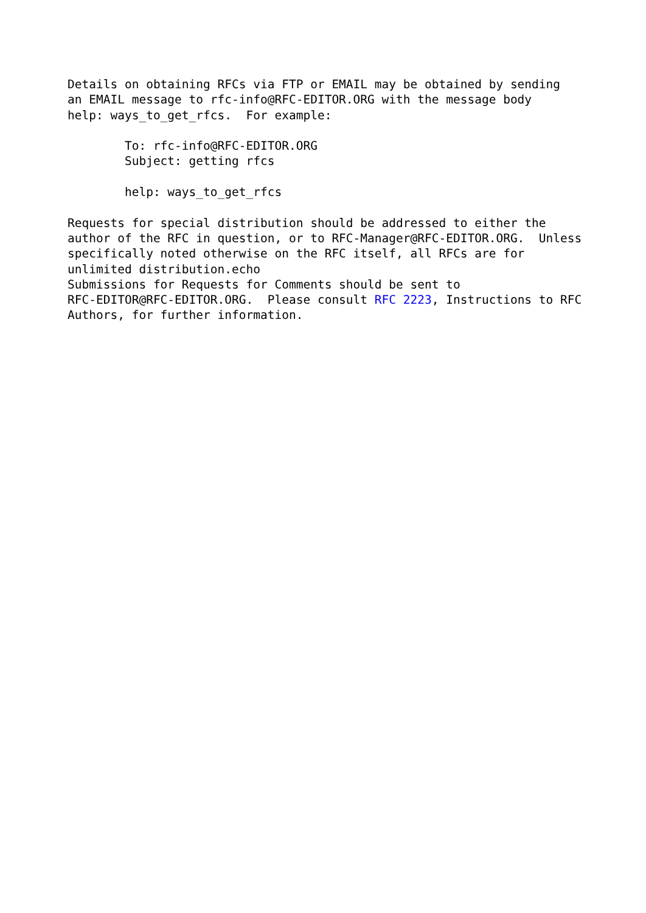Details on obtaining RFCs via FTP or EMAIL may be obtained by sending
an EMAIL message to rfc-info@RFC-EDITOR.ORG with the message body
help: ways_to_get_rfcs.  For example:

        To: rfc-info@RFC-EDITOR.ORG
        Subject: getting rfcs

        help: ways_to_get_rfcs

Requests for special distribution should be addressed to either the
author of the RFC in question, or to RFC-Manager@RFC-EDITOR.ORG.  Unless
specifically noted otherwise on the RFC itself, all RFCs are for
unlimited distribution.echo
Submissions for Requests for Comments should be sent to
RFC-EDITOR@RFC-EDITOR.ORG.  Please consult RFC 2223, Instructions to RFC
Authors, for further information.